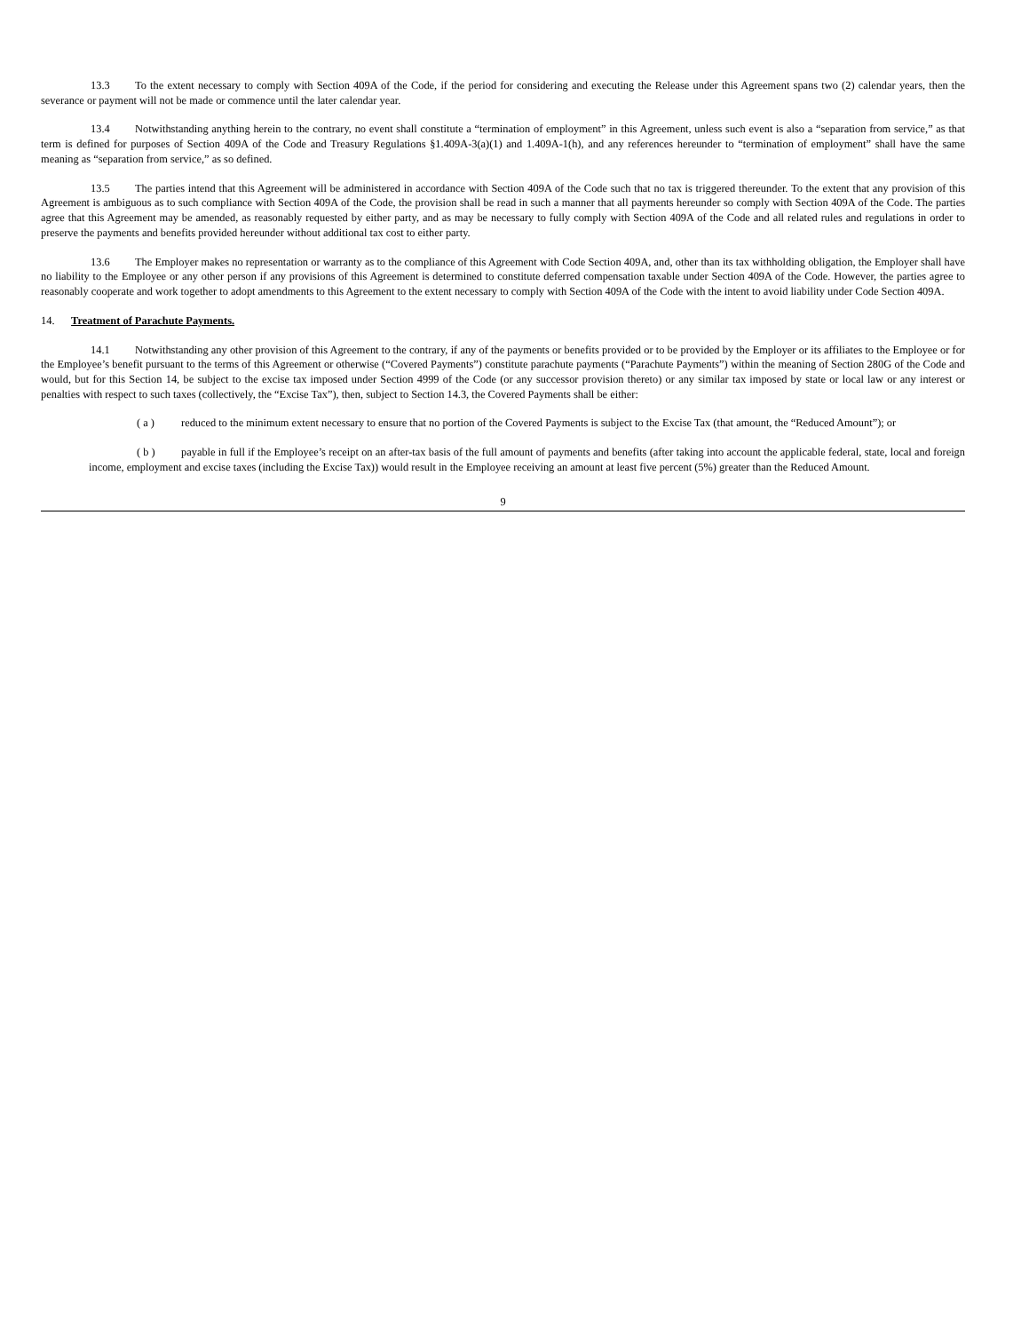13.3 To the extent necessary to comply with Section 409A of the Code, if the period for considering and executing the Release under this Agreement spans two (2) calendar years, then the severance or payment will not be made or commence until the later calendar year.
13.4 Notwithstanding anything herein to the contrary, no event shall constitute a “termination of employment” in this Agreement, unless such event is also a “separation from service,” as that term is defined for purposes of Section 409A of the Code and Treasury Regulations §1.409A-3(a)(1) and 1.409A-1(h), and any references hereunder to “termination of employment” shall have the same meaning as “separation from service,” as so defined.
13.5 The parties intend that this Agreement will be administered in accordance with Section 409A of the Code such that no tax is triggered thereunder. To the extent that any provision of this Agreement is ambiguous as to such compliance with Section 409A of the Code, the provision shall be read in such a manner that all payments hereunder so comply with Section 409A of the Code. The parties agree that this Agreement may be amended, as reasonably requested by either party, and as may be necessary to fully comply with Section 409A of the Code and all related rules and regulations in order to preserve the payments and benefits provided hereunder without additional tax cost to either party.
13.6 The Employer makes no representation or warranty as to the compliance of this Agreement with Code Section 409A, and, other than its tax withholding obligation, the Employer shall have no liability to the Employee or any other person if any provisions of this Agreement is determined to constitute deferred compensation taxable under Section 409A of the Code. However, the parties agree to reasonably cooperate and work together to adopt amendments to this Agreement to the extent necessary to comply with Section 409A of the Code with the intent to avoid liability under Code Section 409A.
14. Treatment of Parachute Payments.
14.1 Notwithstanding any other provision of this Agreement to the contrary, if any of the payments or benefits provided or to be provided by the Employer or its affiliates to the Employee or for the Employee’s benefit pursuant to the terms of this Agreement or otherwise (“Covered Payments”) constitute parachute payments (“Parachute Payments”) within the meaning of Section 280G of the Code and would, but for this Section 14, be subject to the excise tax imposed under Section 4999 of the Code (or any successor provision thereto) or any similar tax imposed by state or local law or any interest or penalties with respect to such taxes (collectively, the “Excise Tax”), then, subject to Section 14.3, the Covered Payments shall be either:
( a ) reduced to the minimum extent necessary to ensure that no portion of the Covered Payments is subject to the Excise Tax (that amount, the “Reduced Amount”); or
( b ) payable in full if the Employee’s receipt on an after-tax basis of the full amount of payments and benefits (after taking into account the applicable federal, state, local and foreign income, employment and excise taxes (including the Excise Tax)) would result in the Employee receiving an amount at least five percent (5%) greater than the Reduced Amount.
9